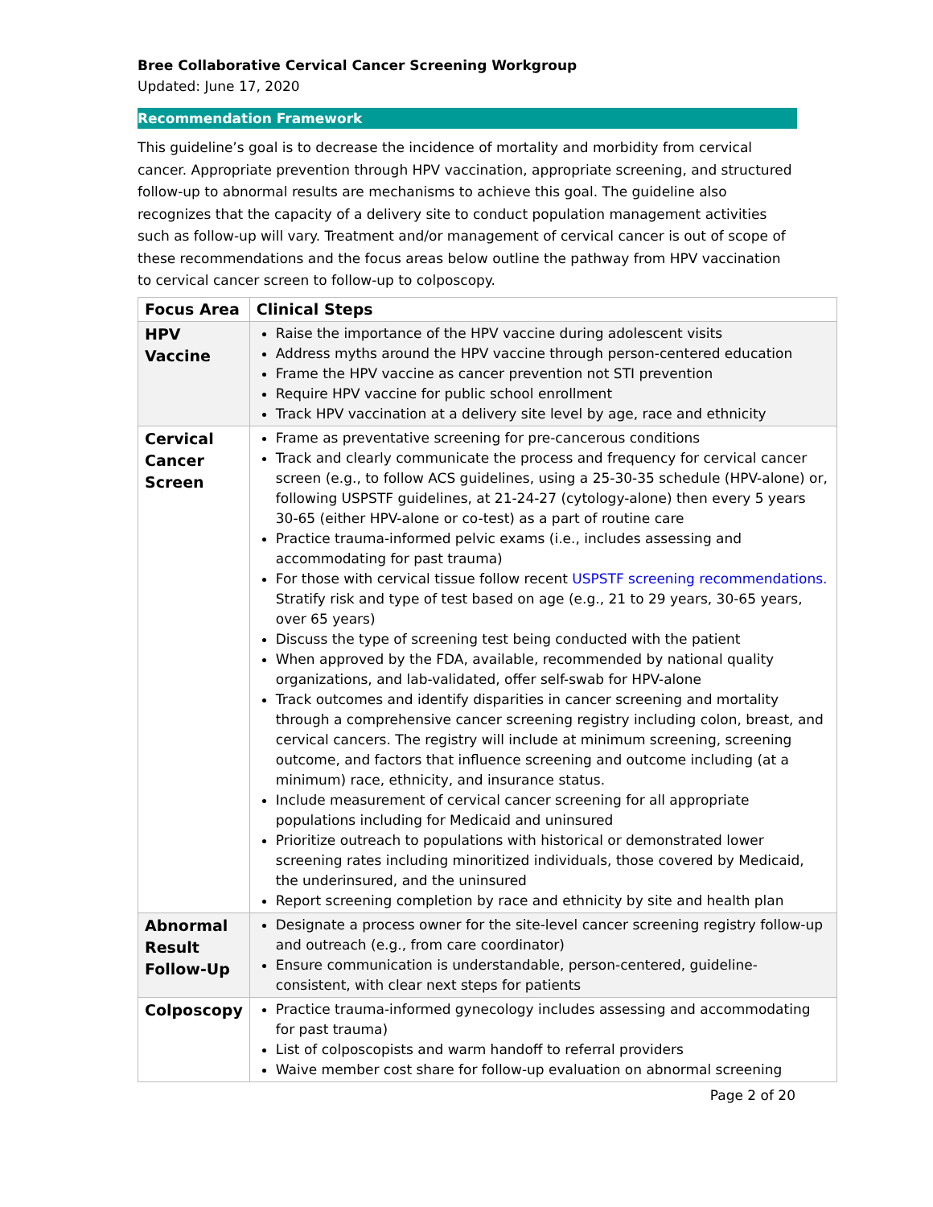Bree Collaborative Cervical Cancer Screening Workgroup
Updated: June 17, 2020
Recommendation Framework
This guideline’s goal is to decrease the incidence of mortality and morbidity from cervical cancer. Appropriate prevention through HPV vaccination, appropriate screening, and structured follow-up to abnormal results are mechanisms to achieve this goal. The guideline also recognizes that the capacity of a delivery site to conduct population management activities such as follow-up will vary. Treatment and/or management of cervical cancer is out of scope of these recommendations and the focus areas below outline the pathway from HPV vaccination to cervical cancer screen to follow-up to colposcopy.
| Focus Area | Clinical Steps |
| --- | --- |
| HPV Vaccine | Raise the importance of the HPV vaccine during adolescent visits Address myths around the HPV vaccine through person-centered education Frame the HPV vaccine as cancer prevention not STI prevention Require HPV vaccine for public school enrollment Track HPV vaccination at a delivery site level by age, race and ethnicity |
| Cervical Cancer Screen | Frame as preventative screening for pre-cancerous conditions Track and clearly communicate the process and frequency for cervical cancer screen (e.g., to follow ACS guidelines, using a 25-30-35 schedule (HPV-alone) or, following USPSTF guidelines, at 21-24-27 (cytology-alone) then every 5 years 30-65 (either HPV-alone or co-test) as a part of routine care Practice trauma-informed pelvic exams (i.e., includes assessing and accommodating for past trauma) For those with cervical tissue follow recent USPSTF screening recommendations. Stratify risk and type of test based on age (e.g., 21 to 29 years, 30-65 years, over 65 years) Discuss the type of screening test being conducted with the patient When approved by the FDA, available, recommended by national quality organizations, and lab-validated, offer self-swab for HPV-alone Track outcomes and identify disparities in cancer screening and mortality through a comprehensive cancer screening registry including colon, breast, and cervical cancers. The registry will include at minimum screening, screening outcome, and factors that influence screening and outcome including (at a minimum) race, ethnicity, and insurance status. Include measurement of cervical cancer screening for all appropriate populations including for Medicaid and uninsured Prioritize outreach to populations with historical or demonstrated lower screening rates including minoritized individuals, those covered by Medicaid, the underinsured, and the uninsured Report screening completion by race and ethnicity by site and health plan |
| Abnormal Result Follow-Up | Designate a process owner for the site-level cancer screening registry follow-up and outreach (e.g., from care coordinator) Ensure communication is understandable, person-centered, guideline-consistent, with clear next steps for patients |
| Colposcopy | Practice trauma-informed gynecology includes assessing and accommodating for past trauma) List of colposcopists and warm handoff to referral providers Waive member cost share for follow-up evaluation on abnormal screening |
Page 2 of 20